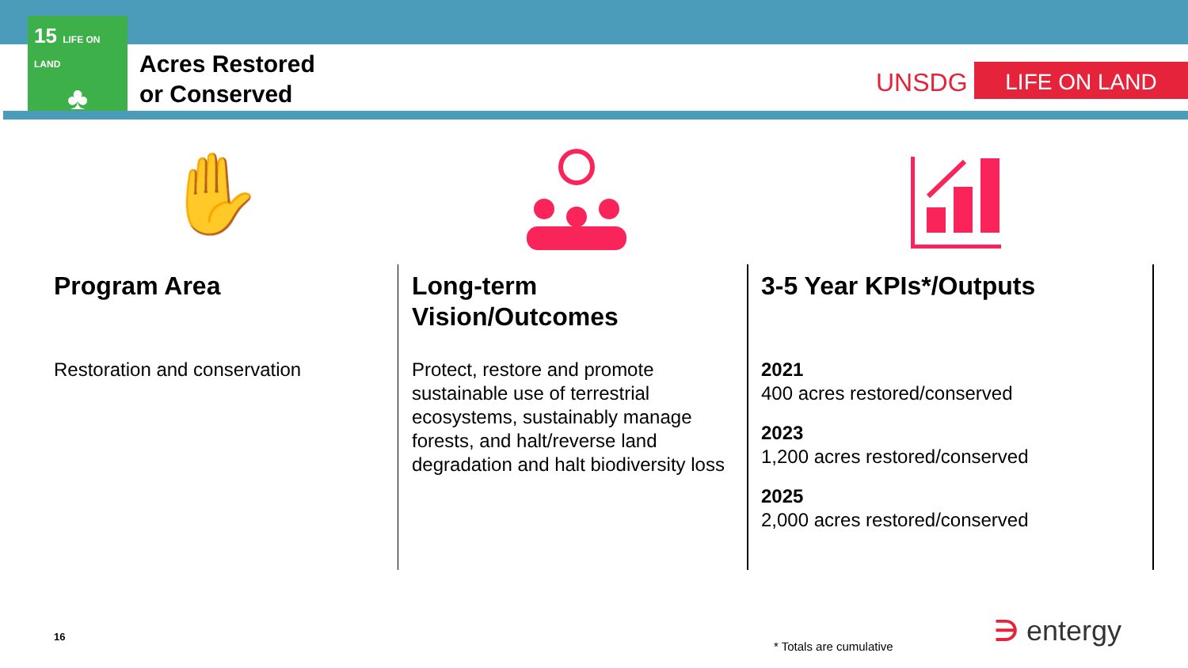15 LIFE ON LAND
♣
Acres Restored
or Conserved
UNSDG LIFE ON LAND
✋
Program Area
Restoration and conservation
Long-term Vision/Outcomes
Protect, restore and promote sustainable use of terrestrial ecosystems, sustainably manage forests, and halt/reverse land degradation and halt biodiversity loss
3-5 Year KPIs*/Outputs
2021
400 acres restored/conserved
2023
1,200 acres restored/conserved
2025
2,000 acres restored/conserved
16
* Totals are cumulative ∋ entergy